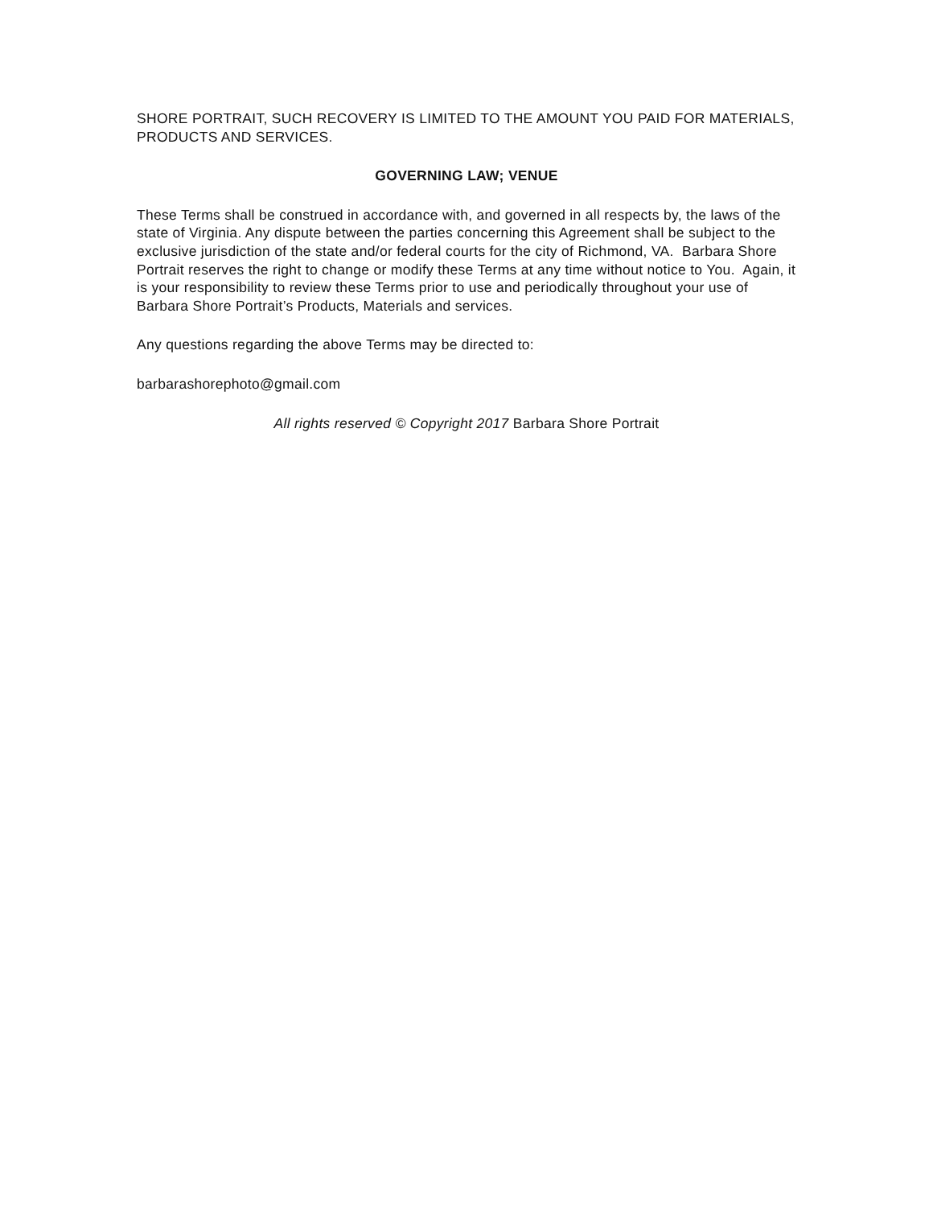SHORE PORTRAIT, SUCH RECOVERY IS LIMITED TO THE AMOUNT YOU PAID FOR MATERIALS, PRODUCTS AND SERVICES.
GOVERNING LAW; VENUE
These Terms shall be construed in accordance with, and governed in all respects by, the laws of the state of Virginia. Any dispute between the parties concerning this Agreement shall be subject to the exclusive jurisdiction of the state and/or federal courts for the city of Richmond, VA. Barbara Shore Portrait reserves the right to change or modify these Terms at any time without notice to You. Again, it is your responsibility to review these Terms prior to use and periodically throughout your use of Barbara Shore Portrait’s Products, Materials and services.
Any questions regarding the above Terms may be directed to:
barbarashorephoto@gmail.com
All rights reserved © Copyright 2017 Barbara Shore Portrait